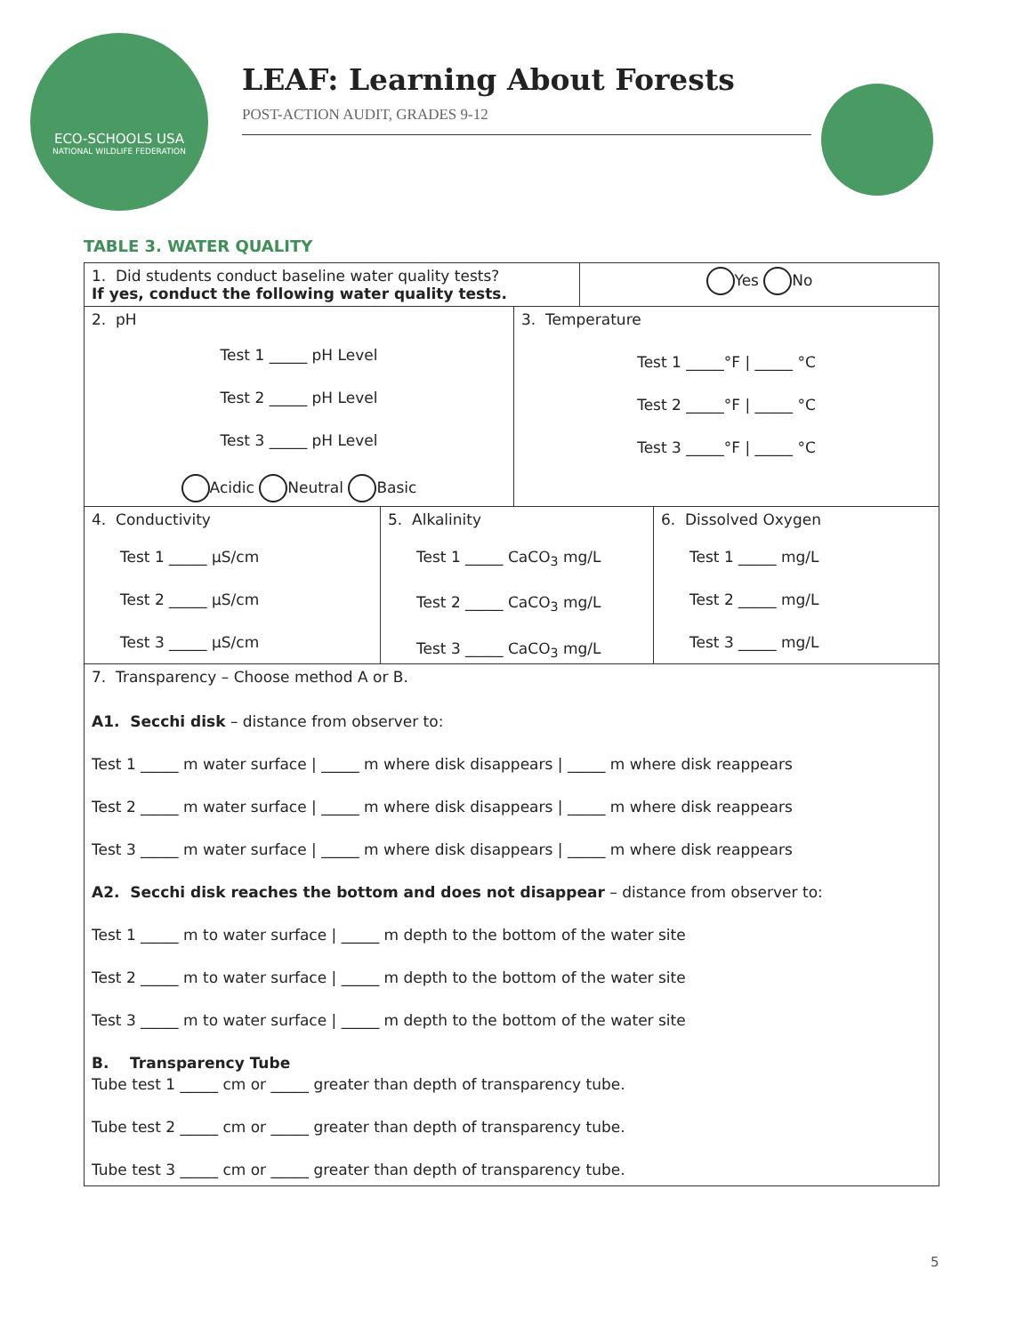ECO-SCHOOLS USA
NATIONAL WILDLIFE FEDERATION
LEAF: Learning About Forests
POST-ACTION AUDIT, GRADES 9-12
TABLE 3. WATER QUALITY
| 1. Did students conduct baseline water quality tests? If yes, conduct the following water quality tests. | Yes No |
| 2. pH Test 1 _____ pH Level Test 2 _____ pH Level Test 3 _____ pH Level Acidic Neutral Basic | 3. Temperature Test 1 _____°F / _____ °C Test 2 _____°F / _____ °C Test 3 _____°F / _____ °C |
| 4. Conductivity Test 1 _____ µS/cm Test 2 _____ µS/cm Test 3 _____ µS/cm | 5. Alkalinity Test 1 _____ CaCO<sub>3</sub> mg/L Test 2 _____ CaCO<sub>3</sub> mg/L Test 3 _____ CaCO<sub>3</sub> mg/L | 6. Dissolved Oxygen Test 1 _____ mg/L Test 2 _____ mg/L Test 3 _____ mg/L |
| 7. Transparency – Choose method A or B. A1. Secchi disk – distance from observer to: Test 1 _____ m water surface / _____ m where disk disappears / _____ m where disk reappears Test 2 _____ m water surface / _____ m where disk disappears / _____ m where disk reappears Test 3 _____ m water surface / _____ m where disk disappears / _____ m where disk reappears A2. Secchi disk reaches the bottom and does not disappear – distance from observer to: Test 1 _____ m to water surface / _____ m depth to the bottom of the water site Test 2 _____ m to water surface / _____ m depth to the bottom of the water site Test 3 _____ m to water surface / _____ m depth to the bottom of the water site B. Transparency Tube Tube test 1 _____ cm or _____ greater than depth of transparency tube. Tube test 2 _____ cm or _____ greater than depth of transparency tube. Tube test 3 _____ cm or _____ greater than depth of transparency tube. |
5